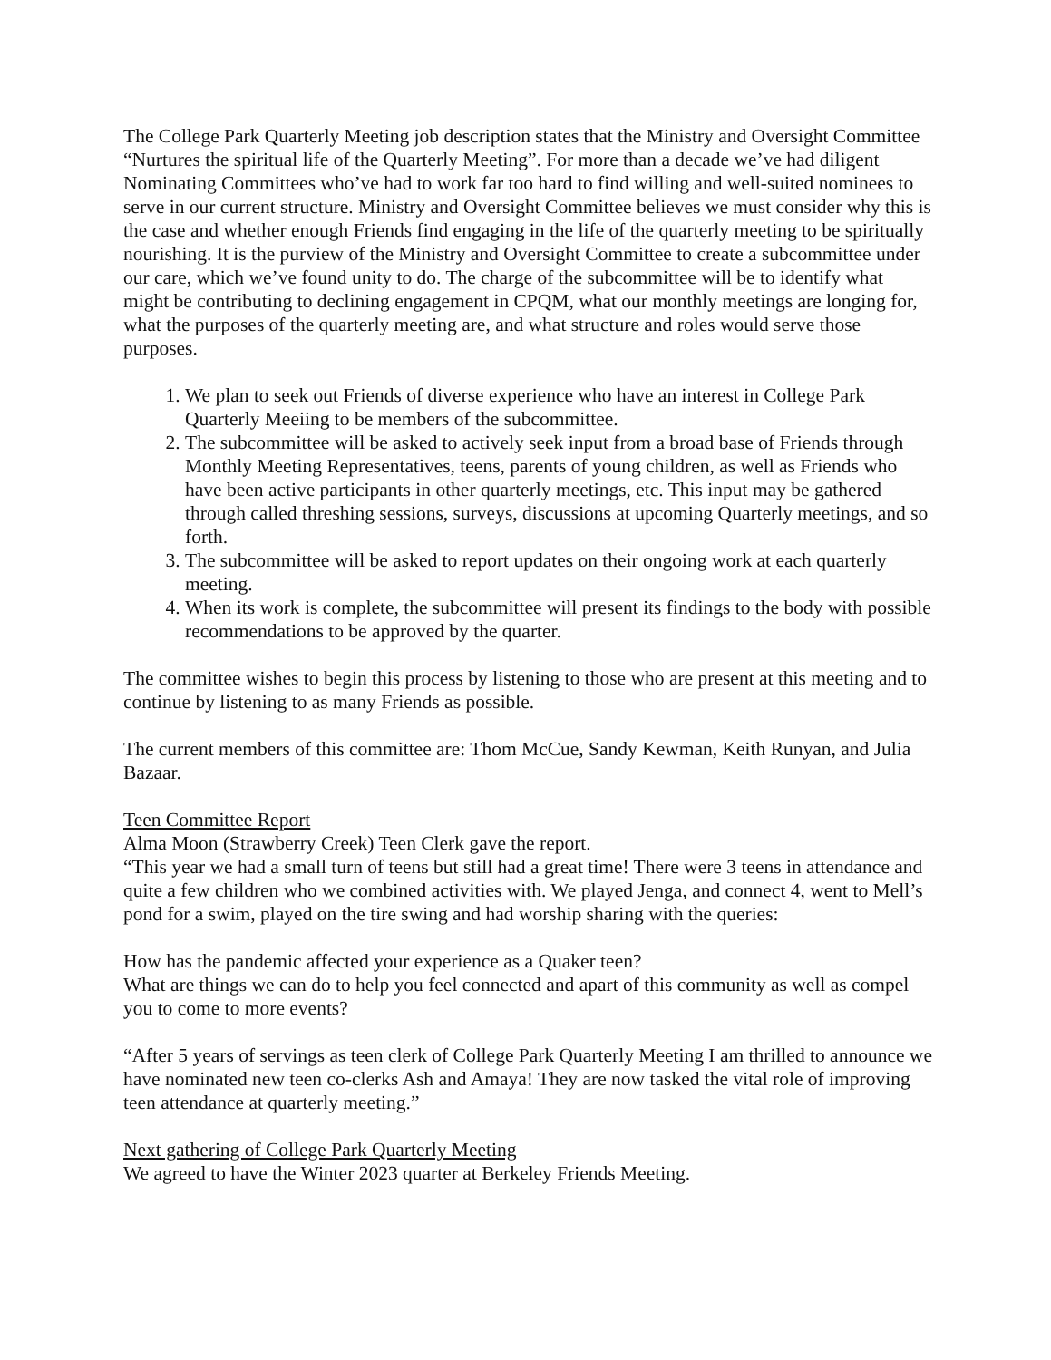The College Park Quarterly Meeting job description states that the Ministry and Oversight Committee “Nurtures the spiritual life of the Quarterly Meeting”. For more than a decade we’ve had diligent Nominating Committees who’ve had to work far too hard to find willing and well-suited nominees to serve in our current structure. Ministry and Oversight Committee believes we must consider why this is the case and whether enough Friends find engaging in the life of the quarterly meeting to be spiritually nourishing. It is the purview of the Ministry and Oversight Committee to create a subcommittee under our care, which we’ve found unity to do. The charge of the subcommittee will be to identify what might be contributing to declining engagement in CPQM, what our monthly meetings are longing for, what the purposes of the quarterly meeting are, and what structure and roles would serve those purposes.
1. We plan to seek out Friends of diverse experience who have an interest in College Park Quarterly Meeiing to be members of the subcommittee.
2. The subcommittee will be asked to actively seek input from a broad base of Friends through Monthly Meeting Representatives, teens, parents of young children, as well as Friends who have been active participants in other quarterly meetings, etc. This input may be gathered through called threshing sessions, surveys, discussions at upcoming Quarterly meetings, and so forth.
3. The subcommittee will be asked to report updates on their ongoing work at each quarterly meeting.
4. When its work is complete, the subcommittee will present its findings to the body with possible recommendations to be approved by the quarter.
The committee wishes to begin this process by listening to those who are present at this meeting and to continue by listening to as many Friends as possible.
The current members of this committee are: Thom McCue, Sandy Kewman, Keith Runyan, and Julia Bazaar.
Teen Committee Report
Alma Moon (Strawberry Creek) Teen Clerk gave the report.
“This year we had a small turn of teens but still had a great time! There were 3 teens in attendance and quite a few children who we combined activities with. We played Jenga, and connect 4, went to Mell’s pond for a swim, played on the tire swing and had worship sharing with the queries:
How has the pandemic affected your experience as a Quaker teen?
What are things we can do to help you feel connected and apart of this community as well as compel you to come to more events?
“After 5 years of servings as teen clerk of College Park Quarterly Meeting I am thrilled to announce we have nominated new teen co-clerks Ash and Amaya! They are now tasked the vital role of improving teen attendance at quarterly meeting.”
Next gathering of College Park Quarterly Meeting
We agreed to have the Winter 2023 quarter at Berkeley Friends Meeting.